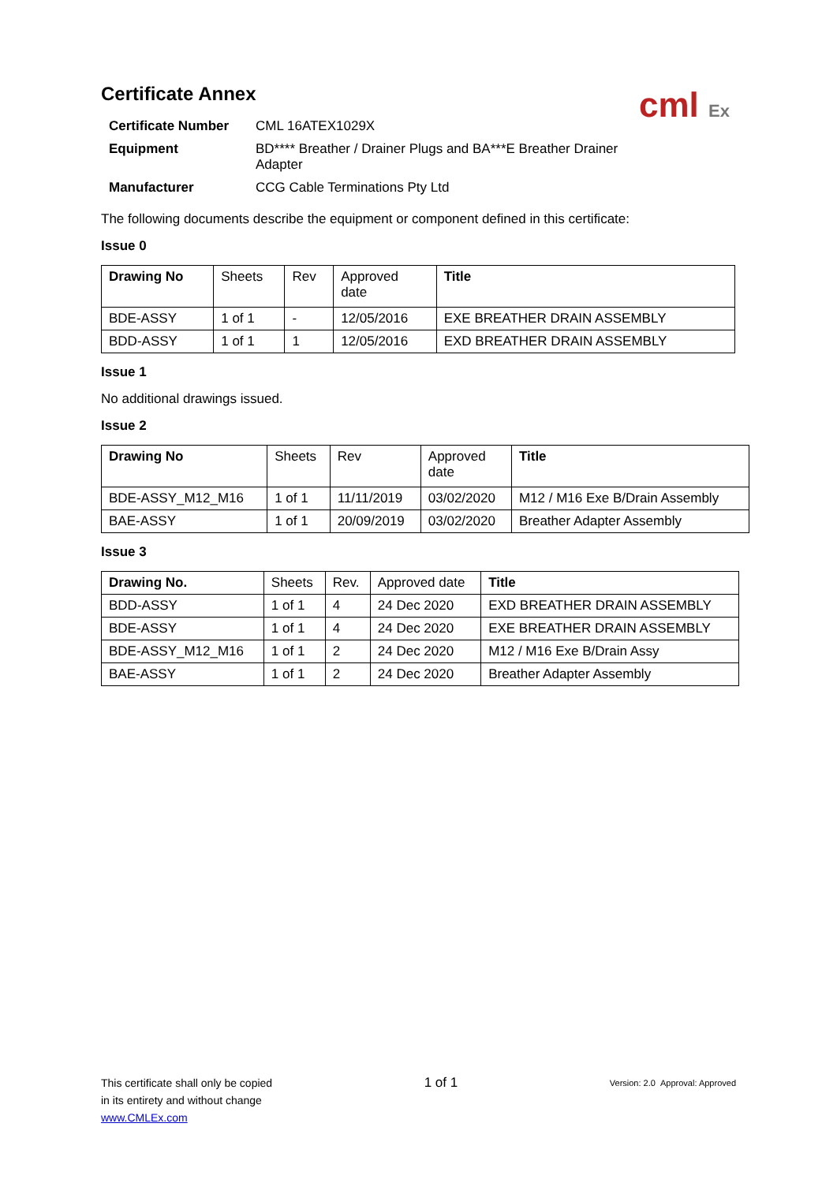cml Ex
Certificate Annex
| Certificate Number | CML 16ATEX1029X |
| Equipment | BD**** Breather / Drainer Plugs and BA***E Breather Drainer Adapter |
| Manufacturer | CCG Cable Terminations Pty Ltd |
The following documents describe the equipment or component defined in this certificate:
Issue 0
| Drawing No | Sheets | Rev | Approved date | Title |
| --- | --- | --- | --- | --- |
| BDE-ASSY | 1 of 1 | - | 12/05/2016 | EXE BREATHER DRAIN ASSEMBLY |
| BDD-ASSY | 1 of 1 | 1 | 12/05/2016 | EXD BREATHER DRAIN ASSEMBLY |
Issue 1
No additional drawings issued.
Issue 2
| Drawing No | Sheets | Rev | Approved date | Title |
| --- | --- | --- | --- | --- |
| BDE-ASSY_M12_M16 | 1 of 1 | 11/11/2019 | 03/02/2020 | M12 / M16 Exe B/Drain Assembly |
| BAE-ASSY | 1 of 1 | 20/09/2019 | 03/02/2020 | Breather Adapter Assembly |
Issue 3
| Drawing No. | Sheets | Rev. | Approved date | Title |
| --- | --- | --- | --- | --- |
| BDD-ASSY | 1 of 1 | 4 | 24 Dec 2020 | EXD BREATHER DRAIN ASSEMBLY |
| BDE-ASSY | 1 of 1 | 4 | 24 Dec 2020 | EXE BREATHER DRAIN ASSEMBLY |
| BDE-ASSY_M12_M16 | 1 of 1 | 2 | 24 Dec 2020 | M12 / M16 Exe B/Drain Assy |
| BAE-ASSY | 1 of 1 | 2 | 24 Dec 2020 | Breather Adapter Assembly |
This certificate shall only be copied
in its entirety and without change
www.CMLEx.com
1 of 1
Version: 2.0 Approval: Approved